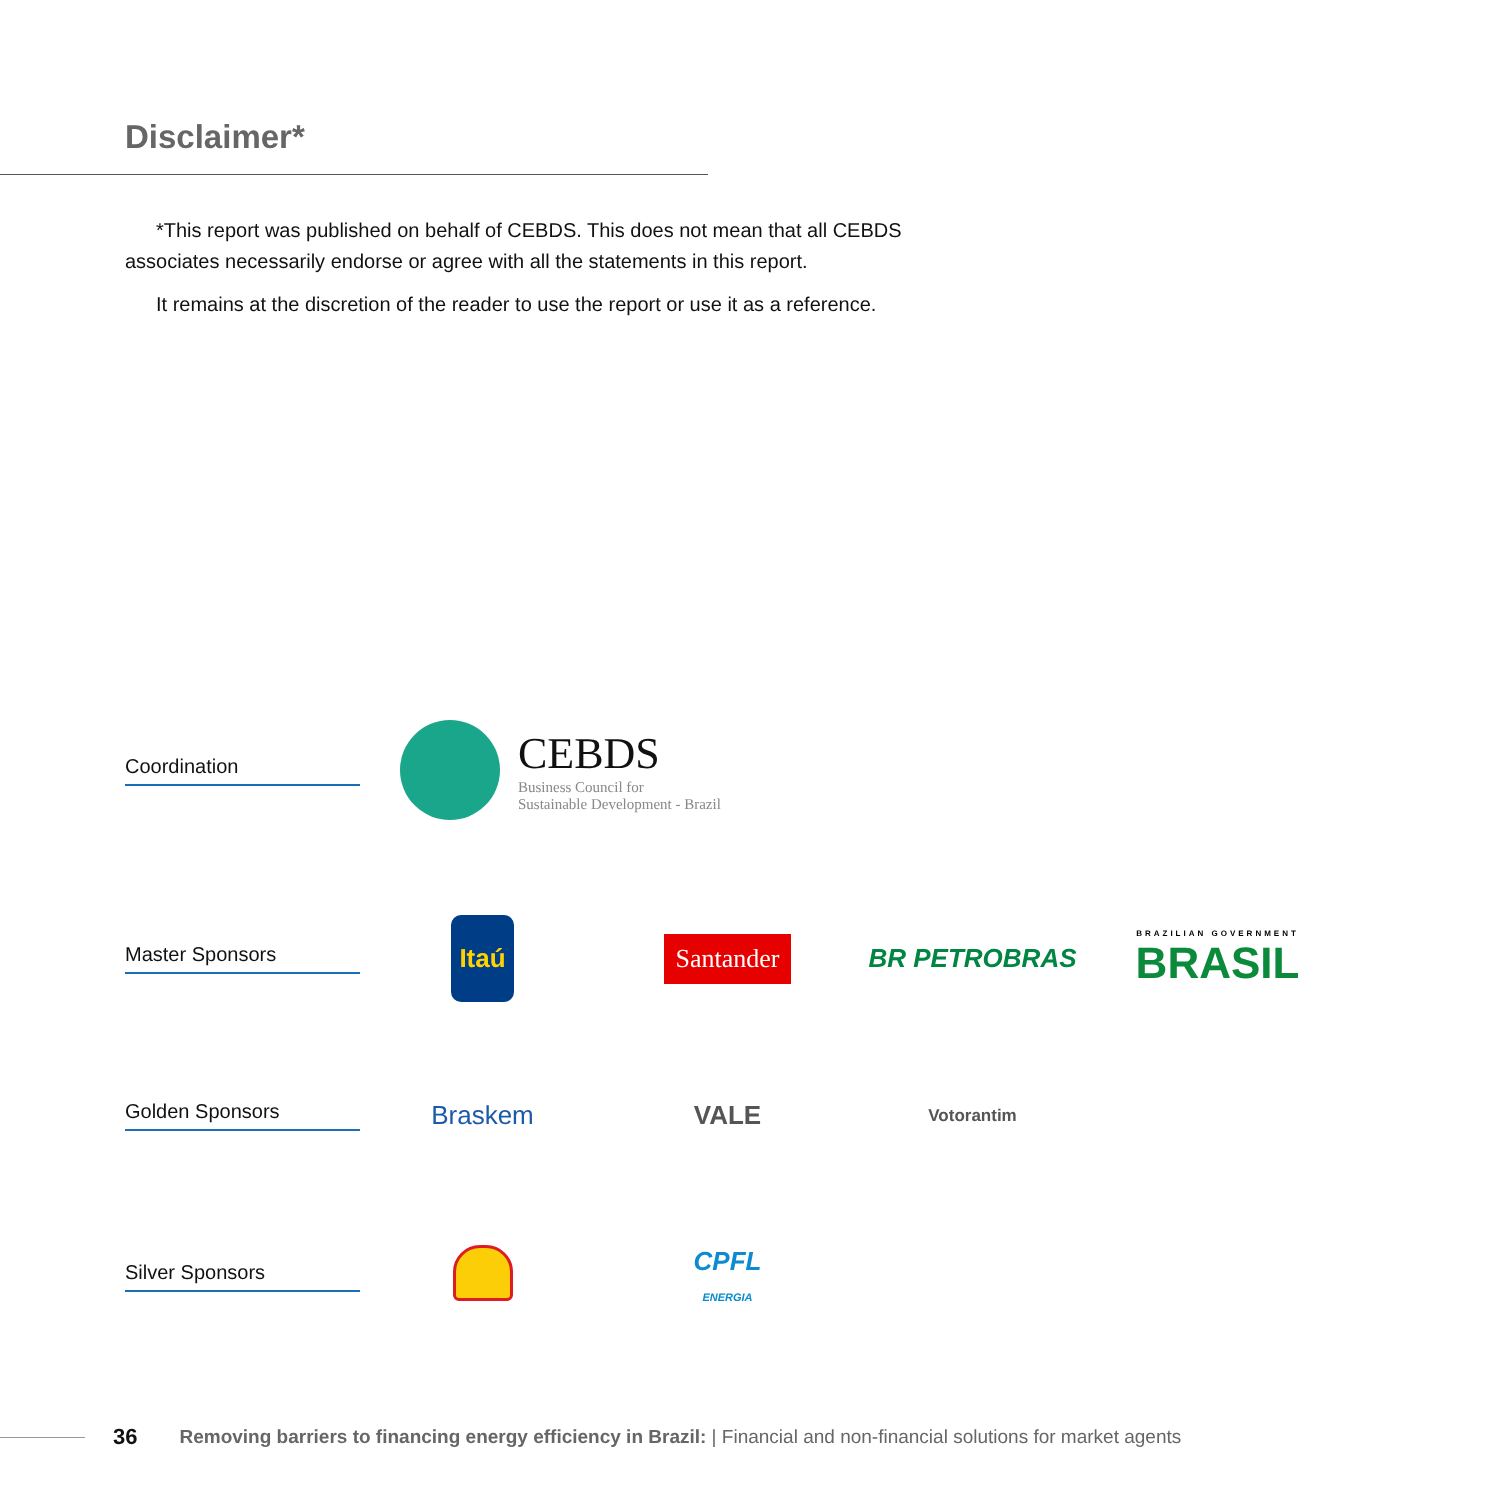Disclaimer*
*This report was published on behalf of CEBDS. This does not mean that all CEBDS associates necessarily endorse or agree with all the statements in this report.
It remains at the discretion of the reader to use the report or use it as a reference.
Coordination
CEBDS
Business Council for
Sustainable Development - Brazil
Master Sponsors
Itaú
Santander
BR PETROBRAS
BRAZILIAN GOVERNMENT
BRASIL
Golden Sponsors
Braskem VALE
Votorantim
Silver Sponsors
CPFL
ENERGIA
36 Removing barriers to financing energy efficiency in Brazil: | Financial and non-financial solutions for market agents